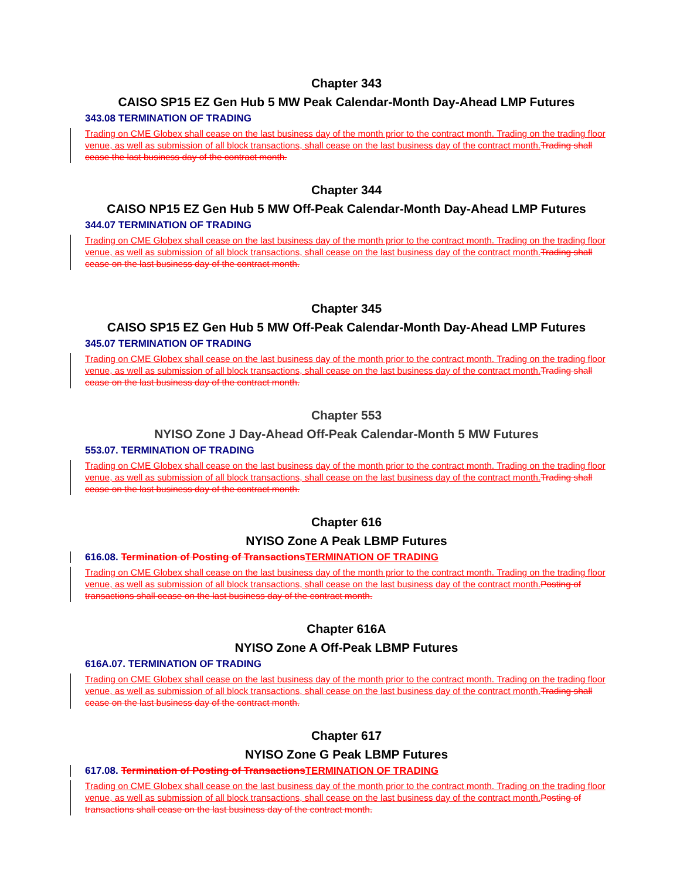Chapter 343
CAISO SP15 EZ Gen Hub 5 MW Peak Calendar-Month Day-Ahead LMP Futures
343.08 TERMINATION OF TRADING
Trading on CME Globex shall cease on the last business day of the month prior to the contract month. Trading on the trading floor venue, as well as submission of all block transactions, shall cease on the last business day of the contract month. Trading shall cease the last business day of the contract month.
Chapter 344
CAISO NP15 EZ Gen Hub 5 MW Off-Peak Calendar-Month Day-Ahead LMP Futures
344.07 TERMINATION OF TRADING
Trading on CME Globex shall cease on the last business day of the month prior to the contract month. Trading on the trading floor venue, as well as submission of all block transactions, shall cease on the last business day of the contract month. Trading shall cease on the last business day of the contract month.
Chapter 345
CAISO SP15 EZ Gen Hub 5 MW Off-Peak Calendar-Month Day-Ahead LMP Futures
345.07 TERMINATION OF TRADING
Trading on CME Globex shall cease on the last business day of the month prior to the contract month. Trading on the trading floor venue, as well as submission of all block transactions, shall cease on the last business day of the contract month. Trading shall cease on the last business day of the contract month.
Chapter 553
NYISO Zone J Day-Ahead Off-Peak Calendar-Month 5 MW Futures
553.07. TERMINATION OF TRADING
Trading on CME Globex shall cease on the last business day of the month prior to the contract month. Trading on the trading floor venue, as well as submission of all block transactions, shall cease on the last business day of the contract month. Trading shall cease on the last business day of the contract month.
Chapter 616
NYISO Zone A Peak LBMP Futures
616.08. Termination of Posting of TransactionsTERMINATION OF TRADING
Trading on CME Globex shall cease on the last business day of the month prior to the contract month. Trading on the trading floor venue, as well as submission of all block transactions, shall cease on the last business day of the contract month. Posting of transactions shall cease on the last business day of the contract month.
Chapter 616A
NYISO Zone A Off-Peak LBMP Futures
616A.07. TERMINATION OF TRADING
Trading on CME Globex shall cease on the last business day of the month prior to the contract month. Trading on the trading floor venue, as well as submission of all block transactions, shall cease on the last business day of the contract month. Trading shall cease on the last business day of the contract month.
Chapter 617
NYISO Zone G Peak LBMP Futures
617.08. Termination of Posting of TransactionsTERMINATION OF TRADING
Trading on CME Globex shall cease on the last business day of the month prior to the contract month. Trading on the trading floor venue, as well as submission of all block transactions, shall cease on the last business day of the contract month. Posting of transactions shall cease on the last business day of the contract month.